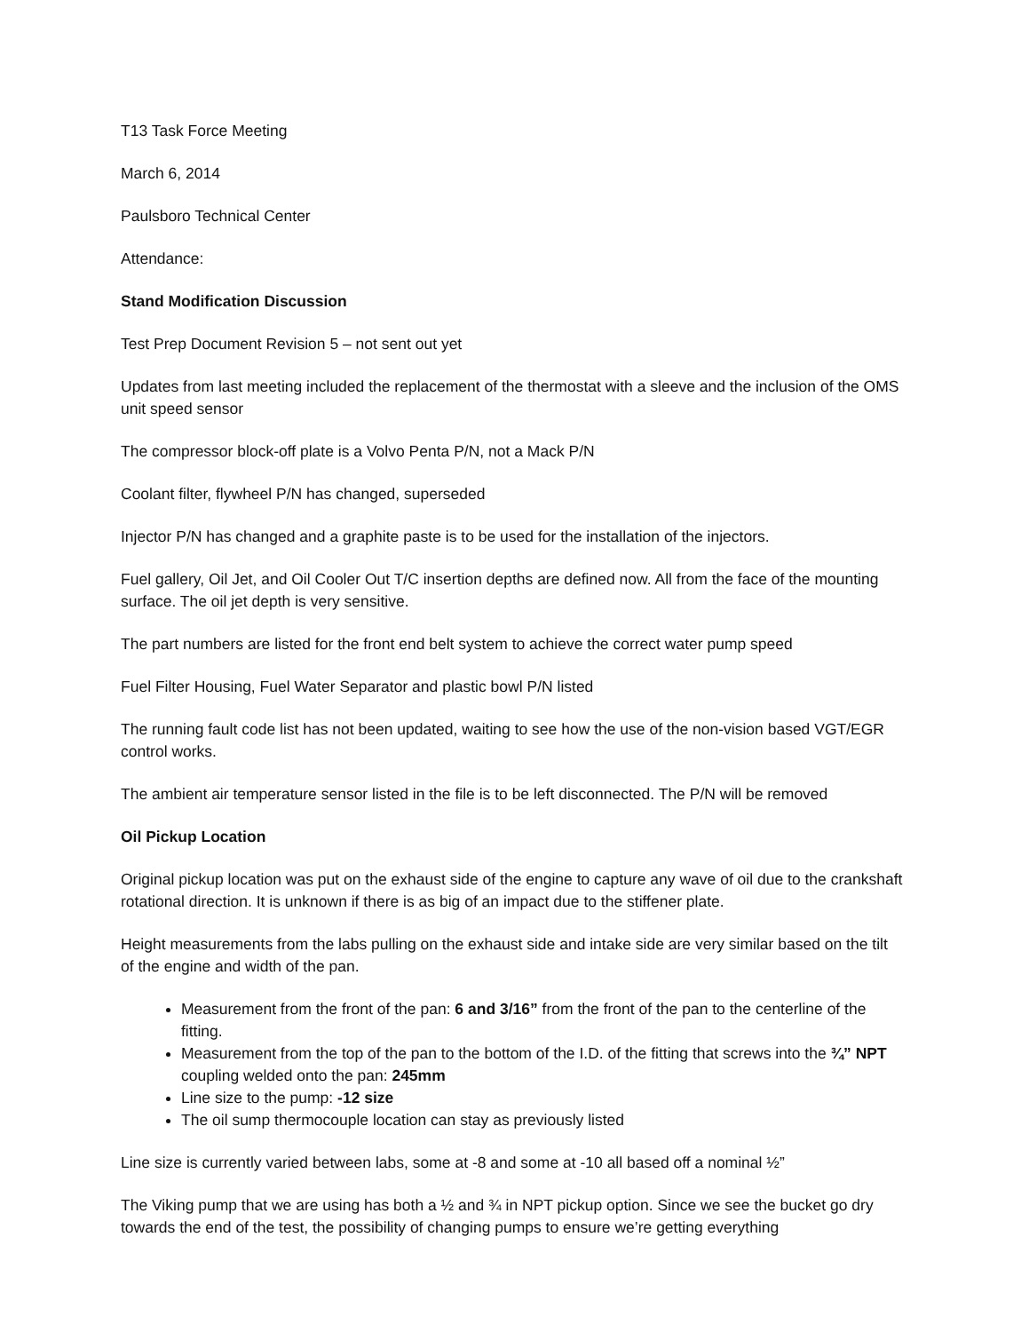T13 Task Force Meeting
March 6, 2014
Paulsboro Technical Center
Attendance:
Stand Modification Discussion
Test Prep Document Revision 5 – not sent out yet
Updates from last meeting included the replacement of the thermostat with a sleeve and the inclusion of the OMS unit speed sensor
The compressor block-off plate is a Volvo Penta P/N, not a Mack P/N
Coolant filter, flywheel P/N has changed, superseded
Injector P/N has changed and a graphite paste is to be used for the installation of the injectors.
Fuel gallery, Oil Jet, and Oil Cooler Out T/C insertion depths are defined now. All from the face of the mounting surface. The oil jet depth is very sensitive.
The part numbers are listed for the front end belt system to achieve the correct water pump speed
Fuel Filter Housing, Fuel Water Separator and plastic bowl P/N listed
The running fault code list has not been updated, waiting to see how the use of the non-vision based VGT/EGR control works.
The ambient air temperature sensor listed in the file is to be left disconnected. The P/N will be removed
Oil Pickup Location
Original pickup location was put on the exhaust side of the engine to capture any wave of oil due to the crankshaft rotational direction. It is unknown if there is as big of an impact due to the stiffener plate.
Height measurements from the labs pulling on the exhaust side and intake side are very similar based on the tilt of the engine and width of the pan.
Measurement from the front of the pan: 6 and 3/16” from the front of the pan to the centerline of the fitting.
Measurement from the top of the pan to the bottom of the I.D. of the fitting that screws into the ¾” NPT coupling welded onto the pan: 245mm
Line size to the pump: -12 size
The oil sump thermocouple location can stay as previously listed
Line size is currently varied between labs, some at -8 and some at -10 all based off a nominal ½”
The Viking pump that we are using has both a ½ and ¾ in NPT pickup option. Since we see the bucket go dry towards the end of the test, the possibility of changing pumps to ensure we’re getting everything